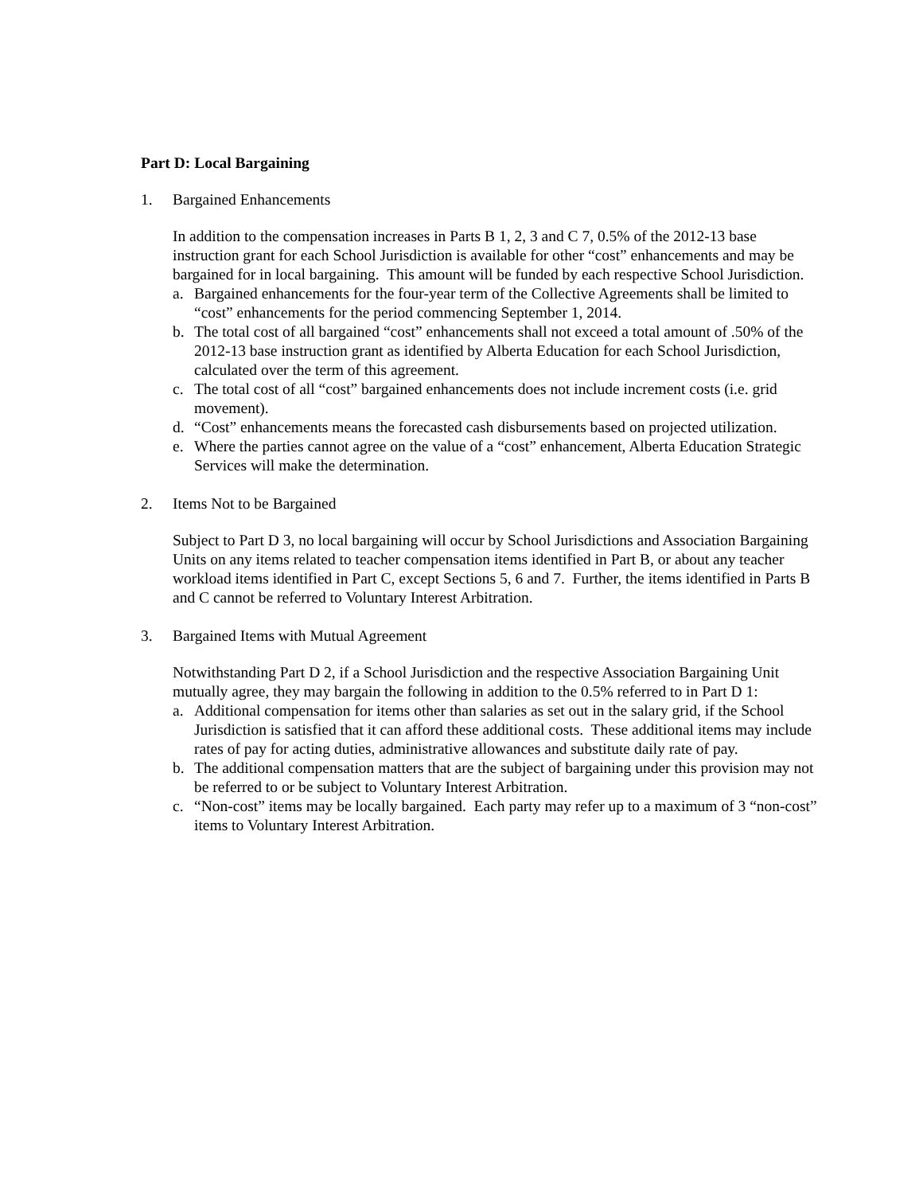Part D: Local Bargaining
1. Bargained Enhancements
In addition to the compensation increases in Parts B 1, 2, 3 and C 7, 0.5% of the 2012-13 base instruction grant for each School Jurisdiction is available for other “cost” enhancements and may be bargained for in local bargaining. This amount will be funded by each respective School Jurisdiction.
a. Bargained enhancements for the four-year term of the Collective Agreements shall be limited to “cost” enhancements for the period commencing September 1, 2014.
b. The total cost of all bargained “cost” enhancements shall not exceed a total amount of .50% of the 2012-13 base instruction grant as identified by Alberta Education for each School Jurisdiction, calculated over the term of this agreement.
c. The total cost of all “cost” bargained enhancements does not include increment costs (i.e. grid movement).
d. “Cost” enhancements means the forecasted cash disbursements based on projected utilization.
e. Where the parties cannot agree on the value of a “cost” enhancement, Alberta Education Strategic Services will make the determination.
2. Items Not to be Bargained
Subject to Part D 3, no local bargaining will occur by School Jurisdictions and Association Bargaining Units on any items related to teacher compensation items identified in Part B, or about any teacher workload items identified in Part C, except Sections 5, 6 and 7. Further, the items identified in Parts B and C cannot be referred to Voluntary Interest Arbitration.
3. Bargained Items with Mutual Agreement
Notwithstanding Part D 2, if a School Jurisdiction and the respective Association Bargaining Unit mutually agree, they may bargain the following in addition to the 0.5% referred to in Part D 1:
a. Additional compensation for items other than salaries as set out in the salary grid, if the School Jurisdiction is satisfied that it can afford these additional costs. These additional items may include rates of pay for acting duties, administrative allowances and substitute daily rate of pay.
b. The additional compensation matters that are the subject of bargaining under this provision may not be referred to or be subject to Voluntary Interest Arbitration.
c. “Non-cost” items may be locally bargained. Each party may refer up to a maximum of 3 “non-cost” items to Voluntary Interest Arbitration.